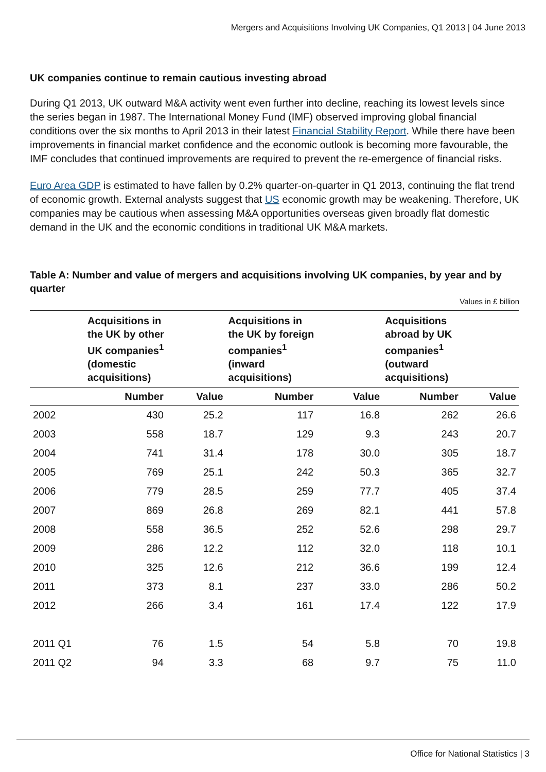Mergers and Acquisitions Involving UK Companies, Q1 2013 | 04 June 2013
UK companies continue to remain cautious investing abroad
During Q1 2013, UK outward M&A activity went even further into decline, reaching its lowest levels since the series began in 1987. The International Money Fund (IMF) observed improving global financial conditions over the six months to April 2013 in their latest Financial Stability Report. While there have been improvements in financial market confidence and the economic outlook is becoming more favourable, the IMF concludes that continued improvements are required to prevent the re-emergence of financial risks.
Euro Area GDP is estimated to have fallen by 0.2% quarter-on-quarter in Q1 2013, continuing the flat trend of economic growth. External analysts suggest that US economic growth may be weakening. Therefore, UK companies may be cautious when assessing M&A opportunities overseas given broadly flat domestic demand in the UK and the economic conditions in traditional UK M&A markets.
Table A: Number and value of mergers and acquisitions involving UK companies, by year and by quarter
Values in £ billion
| | Acquisitions in the UK by other UK companies<sup>1</sup> (domestic acquisitions) | | Acquisitions in the UK by foreign companies<sup>1</sup> (inward acquisitions) | | Acquisitions abroad by UK companies<sup>1</sup> (outward acquisitions) | |
| --- | --- | --- | --- | --- | --- | --- |
| | Number | Value | Number | Value | Number | Value |
| 2002 | 430 | 25.2 | 117 | 16.8 | 262 | 26.6 |
| 2003 | 558 | 18.7 | 129 | 9.3 | 243 | 20.7 |
| 2004 | 741 | 31.4 | 178 | 30.0 | 305 | 18.7 |
| 2005 | 769 | 25.1 | 242 | 50.3 | 365 | 32.7 |
| 2006 | 779 | 28.5 | 259 | 77.7 | 405 | 37.4 |
| 2007 | 869 | 26.8 | 269 | 82.1 | 441 | 57.8 |
| 2008 | 558 | 36.5 | 252 | 52.6 | 298 | 29.7 |
| 2009 | 286 | 12.2 | 112 | 32.0 | 118 | 10.1 |
| 2010 | 325 | 12.6 | 212 | 36.6 | 199 | 12.4 |
| 2011 | 373 | 8.1 | 237 | 33.0 | 286 | 50.2 |
| 2012 | 266 | 3.4 | 161 | 17.4 | 122 | 17.9 |
| 2011 Q1 | 76 | 1.5 | 54 | 5.8 | 70 | 19.8 |
| 2011 Q2 | 94 | 3.3 | 68 | 9.7 | 75 | 11.0 |
Office for National Statistics | 3